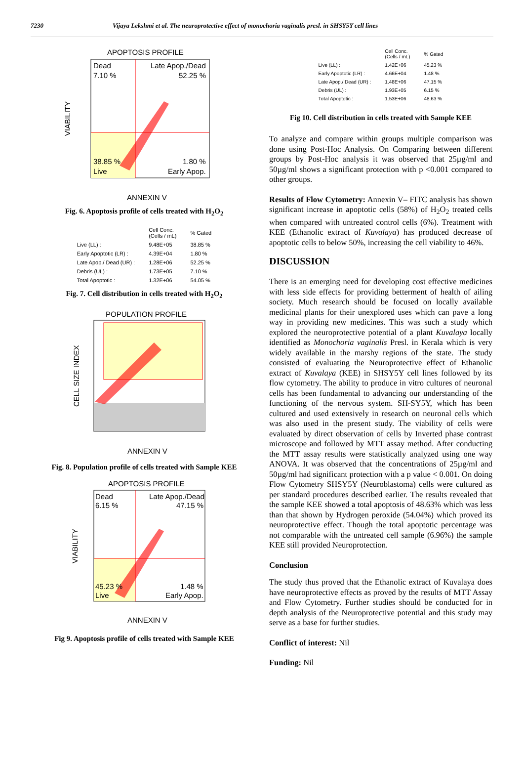7230 Vijaya Lekshmi et al. The neuroprotective effect of monochoria vaginalis presl. in SHSY5Y cell lines
APOPTOSIS PROFILE
Dead
7.10 %
Late Apop./Dead
52.25 %
38.85 %
Live
1.80 %
Early Apop.
VIABILITY
ANNEXIN V
Fig. 6. Apoptosis profile of cells treated with H<sub>2</sub>O<sub>2</sub>
| | Cell Conc. (Cells / mL) | % Gated |
| --- | --- | --- |
| Live (LL) : | 9.48E+05 | 38.85 % |
| Early Apoptotic (LR) : | 4.39E+04 | 1.80 % |
| Late Apop./ Dead (UR) : | 1.28E+06 | 52.25 % |
| Debris (UL) : | 1.73E+05 | 7.10 % |
| Total Apoptotic : | 1.32E+06 | 54.05 % |
Fig. 7. Cell distribution in cells treated with H<sub>2</sub>O<sub>2</sub>
POPULATION PROFILE
CELL SIZE INDEX
ANNEXIN V
Fig. 8. Population profile of cells treated with Sample KEE
APOPTOSIS PROFILE
Dead
6.15 %
Late Apop./Dead
47.15 %
45.23 %
Live
1.48 %
Early Apop.
VIABILITY
ANNEXIN V
Fig 9. Apoptosis profile of cells treated with Sample KEE
| | Cell Conc. (Cells / mL) | % Gated |
| --- | --- | --- |
| Live (LL) : | 1.42E+06 | 45.23 % |
| Early Apoptotic (LR) : | 4.66E+04 | 1.48 % |
| Late Apop./ Dead (UR) : | 1.48E+06 | 47.15 % |
| Debris (UL) : | 1.93E+05 | 6.15 % |
| Total Apoptotic : | 1.53E+06 | 48.63 % |
Fig 10. Cell distribution in cells treated with Sample KEE
To analyze and compare within groups multiple comparison was done using Post-Hoc Analysis. On Comparing between different groups by Post-Hoc analysis it was observed that 25µg/ml and 50µg/ml shows a significant protection with p <0.001 compared to other groups.
Results of Flow Cytometry: Annexin V– FITC analysis has shown significant increase in apoptotic cells (58%) of H<sub>2</sub>O<sub>2</sub> treated cells when compared with untreated control cells (6%). Treatment with KEE (Ethanolic extract of Kuvalaya) has produced decrease of apoptotic cells to below 50%, increasing the cell viability to 46%.
DISCUSSION
There is an emerging need for developing cost effective medicines with less side effects for providing betterment of health of ailing society. Much research should be focused on locally available medicinal plants for their unexplored uses which can pave a long way in providing new medicines. This was such a study which explored the neuroprotective potential of a plant Kuvalaya locally identified as Monochoria vaginalis Presl. in Kerala which is very widely available in the marshy regions of the state. The study consisted of evaluating the Neuroprotective effect of Ethanolic extract of Kuvalaya (KEE) in SHSY5Y cell lines followed by its flow cytometry. The ability to produce in vitro cultures of neuronal cells has been fundamental to advancing our understanding of the functioning of the nervous system. SH-SY5Y, which has been cultured and used extensively in research on neuronal cells which was also used in the present study. The viability of cells were evaluated by direct observation of cells by Inverted phase contrast microscope and followed by MTT assay method. After conducting the MTT assay results were statistically analyzed using one way ANOVA. It was observed that the concentrations of 25µg/ml and 50µg/ml had significant protection with a p value < 0.001. On doing Flow Cytometry SHSY5Y (Neuroblastoma) cells were cultured as per standard procedures described earlier. The results revealed that the sample KEE showed a total apoptosis of 48.63% which was less than that shown by Hydrogen peroxide (54.04%) which proved its neuroprotective effect. Though the total apoptotic percentage was not comparable with the untreated cell sample (6.96%) the sample KEE still provided Neuroprotection.
Conclusion
The study thus proved that the Ethanolic extract of Kuvalaya does have neuroprotective effects as proved by the results of MTT Assay and Flow Cytometry. Further studies should be conducted for in depth analysis of the Neuroprotective potential and this study may serve as a base for further studies.
Conflict of interest: Nil
Funding: Nil